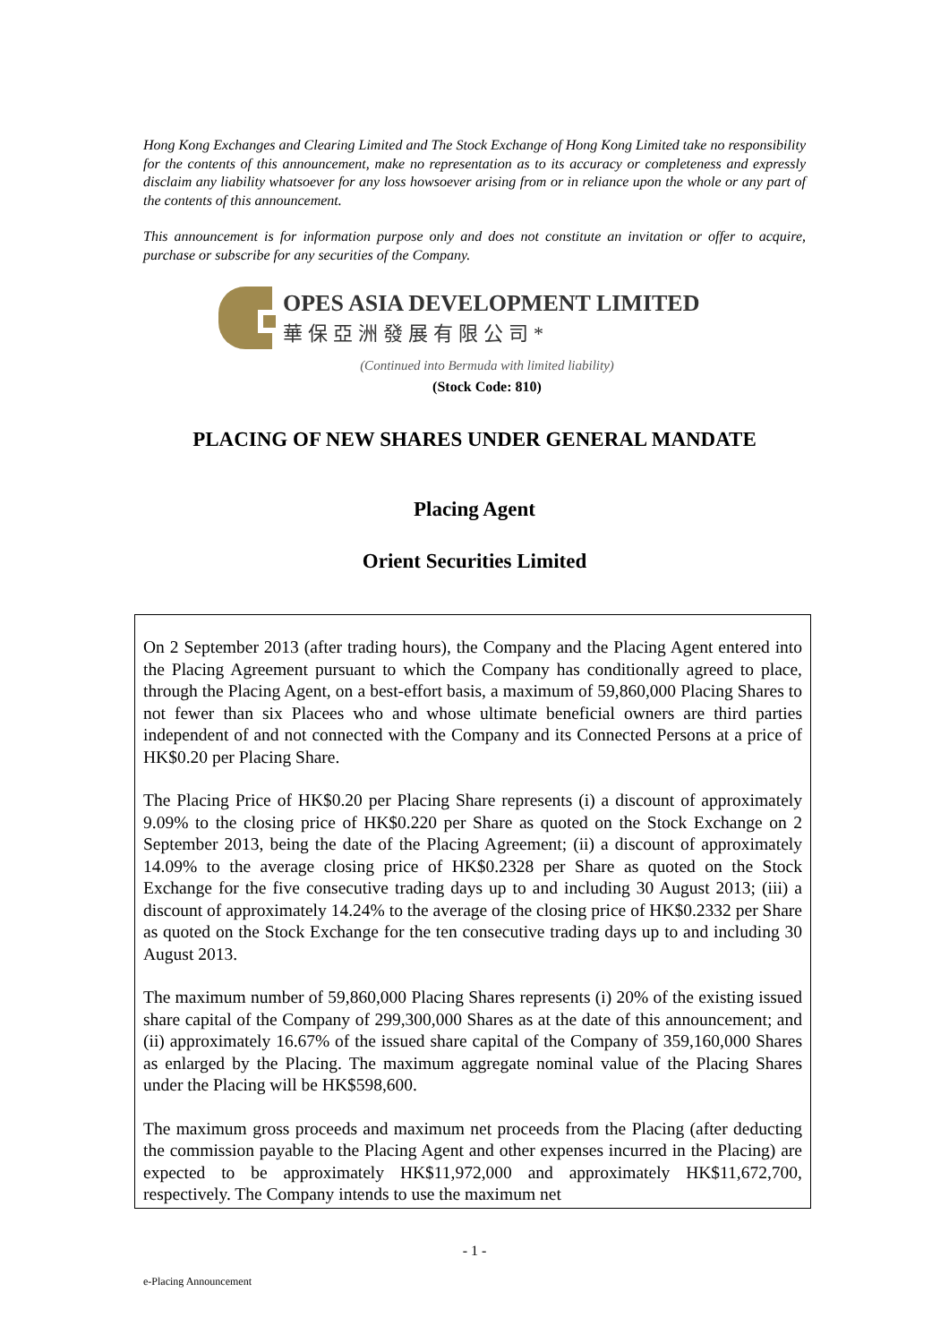Hong Kong Exchanges and Clearing Limited and The Stock Exchange of Hong Kong Limited take no responsibility for the contents of this announcement, make no representation as to its accuracy or completeness and expressly disclaim any liability whatsoever for any loss howsoever arising from or in reliance upon the whole or any part of the contents of this announcement.
This announcement is for information purpose only and does not constitute an invitation or offer to acquire, purchase or subscribe for any securities of the Company.
OPES ASIA DEVELOPMENT LIMITED
華保亞洲發展有限公司*
(Continued into Bermuda with limited liability)
(Stock Code: 810)
PLACING OF NEW SHARES UNDER GENERAL MANDATE
Placing Agent
Orient Securities Limited
On 2 September 2013 (after trading hours), the Company and the Placing Agent entered into the Placing Agreement pursuant to which the Company has conditionally agreed to place, through the Placing Agent, on a best-effort basis, a maximum of 59,860,000 Placing Shares to not fewer than six Placees who and whose ultimate beneficial owners are third parties independent of and not connected with the Company and its Connected Persons at a price of HK$0.20 per Placing Share.
The Placing Price of HK$0.20 per Placing Share represents (i) a discount of approximately 9.09% to the closing price of HK$0.220 per Share as quoted on the Stock Exchange on 2 September 2013, being the date of the Placing Agreement; (ii) a discount of approximately 14.09% to the average closing price of HK$0.2328 per Share as quoted on the Stock Exchange for the five consecutive trading days up to and including 30 August 2013; (iii) a discount of approximately 14.24% to the average of the closing price of HK$0.2332 per Share as quoted on the Stock Exchange for the ten consecutive trading days up to and including 30 August 2013.
The maximum number of 59,860,000 Placing Shares represents (i) 20% of the existing issued share capital of the Company of 299,300,000 Shares as at the date of this announcement; and (ii) approximately 16.67% of the issued share capital of the Company of 359,160,000 Shares as enlarged by the Placing. The maximum aggregate nominal value of the Placing Shares under the Placing will be HK$598,600.
The maximum gross proceeds and maximum net proceeds from the Placing (after deducting the commission payable to the Placing Agent and other expenses incurred in the Placing) are expected to be approximately HK$11,972,000 and approximately HK$11,672,700, respectively. The Company intends to use the maximum net
- 1 -
e-Placing Announcement